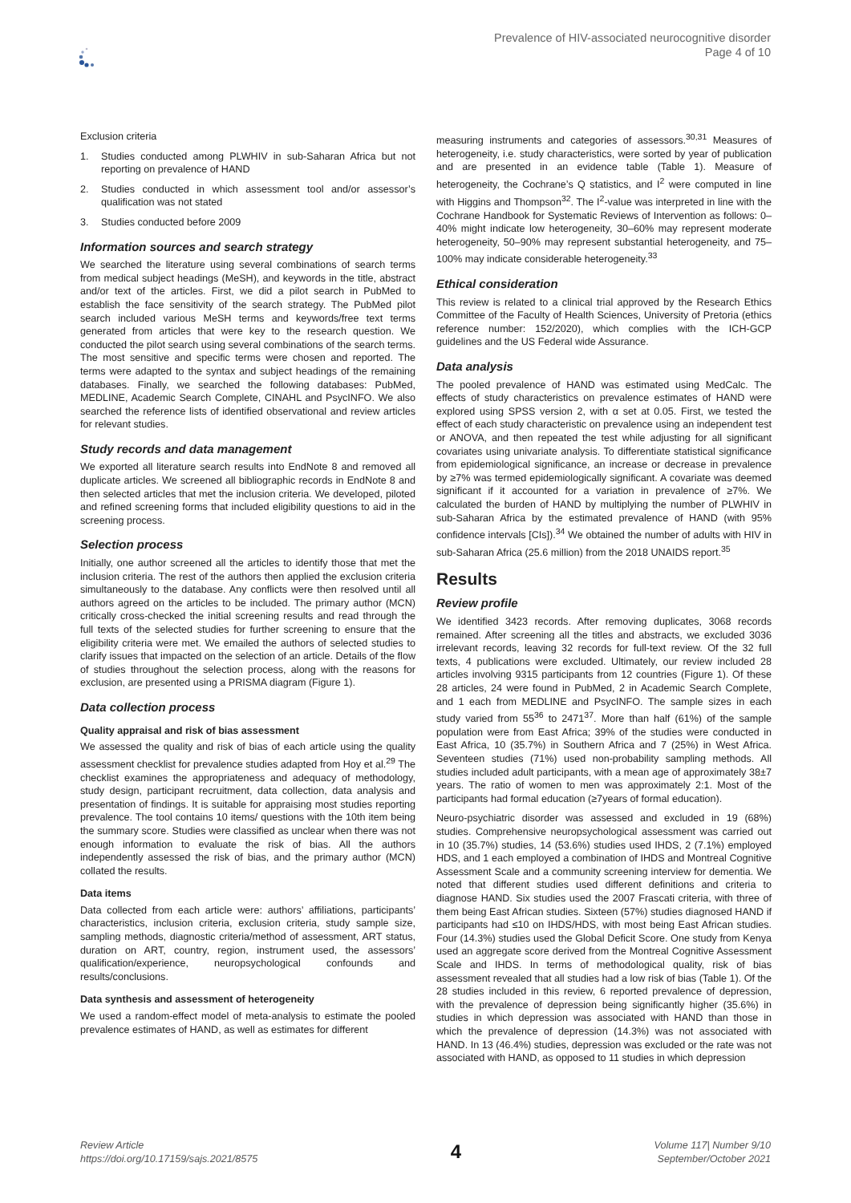Prevalence of HIV-associated neurocognitive disorder
Page 4 of 10
Exclusion criteria
1. Studies conducted among PLWHIV in sub-Saharan Africa but not reporting on prevalence of HAND
2. Studies conducted in which assessment tool and/or assessor’s qualification was not stated
3. Studies conducted before 2009
Information sources and search strategy
We searched the literature using several combinations of search terms from medical subject headings (MeSH), and keywords in the title, abstract and/or text of the articles. First, we did a pilot search in PubMed to establish the face sensitivity of the search strategy. The PubMed pilot search included various MeSH terms and keywords/free text terms generated from articles that were key to the research question. We conducted the pilot search using several combinations of the search terms. The most sensitive and specific terms were chosen and reported. The terms were adapted to the syntax and subject headings of the remaining databases. Finally, we searched the following databases: PubMed, MEDLINE, Academic Search Complete, CINAHL and PsycINFO. We also searched the reference lists of identified observational and review articles for relevant studies.
Study records and data management
We exported all literature search results into EndNote 8 and removed all duplicate articles. We screened all bibliographic records in EndNote 8 and then selected articles that met the inclusion criteria. We developed, piloted and refined screening forms that included eligibility questions to aid in the screening process.
Selection process
Initially, one author screened all the articles to identify those that met the inclusion criteria. The rest of the authors then applied the exclusion criteria simultaneously to the database. Any conflicts were then resolved until all authors agreed on the articles to be included. The primary author (MCN) critically cross-checked the initial screening results and read through the full texts of the selected studies for further screening to ensure that the eligibility criteria were met. We emailed the authors of selected studies to clarify issues that impacted on the selection of an article. Details of the flow of studies throughout the selection process, along with the reasons for exclusion, are presented using a PRISMA diagram (Figure 1).
Data collection process
Quality appraisal and risk of bias assessment
We assessed the quality and risk of bias of each article using the quality assessment checklist for prevalence studies adapted from Hoy et al.<sup>29</sup> The checklist examines the appropriateness and adequacy of methodology, study design, participant recruitment, data collection, data analysis and presentation of findings. It is suitable for appraising most studies reporting prevalence. The tool contains 10 items/ questions with the 10th item being the summary score. Studies were classified as unclear when there was not enough information to evaluate the risk of bias. All the authors independently assessed the risk of bias, and the primary author (MCN) collated the results.
Data items
Data collected from each article were: authors’ affiliations, participants’ characteristics, inclusion criteria, exclusion criteria, study sample size, sampling methods, diagnostic criteria/method of assessment, ART status, duration on ART, country, region, instrument used, the assessors’ qualification/experience, neuropsychological confounds and results/conclusions.
Data synthesis and assessment of heterogeneity
We used a random-effect model of meta-analysis to estimate the pooled prevalence estimates of HAND, as well as estimates for different
measuring instruments and categories of assessors.<sup>30,31</sup> Measures of heterogeneity, i.e. study characteristics, were sorted by year of publication and are presented in an evidence table (Table 1). Measure of heterogeneity, the Cochrane’s Q statistics, and I<sup>2</sup> were computed in line with Higgins and Thompson<sup>32</sup>. The I<sup>2</sup>-value was interpreted in line with the Cochrane Handbook for Systematic Reviews of Intervention as follows: 0–40% might indicate low heterogeneity, 30–60% may represent moderate heterogeneity, 50–90% may represent substantial heterogeneity, and 75–100% may indicate considerable heterogeneity.<sup>33</sup>
Ethical consideration
This review is related to a clinical trial approved by the Research Ethics Committee of the Faculty of Health Sciences, University of Pretoria (ethics reference number: 152/2020), which complies with the ICH-GCP guidelines and the US Federal wide Assurance.
Data analysis
The pooled prevalence of HAND was estimated using MedCalc. The effects of study characteristics on prevalence estimates of HAND were explored using SPSS version 2, with α set at 0.05. First, we tested the effect of each study characteristic on prevalence using an independent test or ANOVA, and then repeated the test while adjusting for all significant covariates using univariate analysis. To differentiate statistical significance from epidemiological significance, an increase or decrease in prevalence by ≥7% was termed epidemiologically significant. A covariate was deemed significant if it accounted for a variation in prevalence of ≥7%. We calculated the burden of HAND by multiplying the number of PLWHIV in sub-Saharan Africa by the estimated prevalence of HAND (with 95% confidence intervals [CIs]).<sup>34</sup> We obtained the number of adults with HIV in sub-Saharan Africa (25.6 million) from the 2018 UNAIDS report.<sup>35</sup>
Results
Review profile
We identified 3423 records. After removing duplicates, 3068 records remained. After screening all the titles and abstracts, we excluded 3036 irrelevant records, leaving 32 records for full-text review. Of the 32 full texts, 4 publications were excluded. Ultimately, our review included 28 articles involving 9315 participants from 12 countries (Figure 1). Of these 28 articles, 24 were found in PubMed, 2 in Academic Search Complete, and 1 each from MEDLINE and PsycINFO. The sample sizes in each study varied from 55<sup>36</sup> to 2471<sup>37</sup>. More than half (61%) of the sample population were from East Africa; 39% of the studies were conducted in East Africa, 10 (35.7%) in Southern Africa and 7 (25%) in West Africa. Seventeen studies (71%) used non-probability sampling methods. All studies included adult participants, with a mean age of approximately 38±7 years. The ratio of women to men was approximately 2:1. Most of the participants had formal education (≥7years of formal education).
Neuro-psychiatric disorder was assessed and excluded in 19 (68%) studies. Comprehensive neuropsychological assessment was carried out in 10 (35.7%) studies, 14 (53.6%) studies used IHDS, 2 (7.1%) employed HDS, and 1 each employed a combination of IHDS and Montreal Cognitive Assessment Scale and a community screening interview for dementia. We noted that different studies used different definitions and criteria to diagnose HAND. Six studies used the 2007 Frascati criteria, with three of them being East African studies. Sixteen (57%) studies diagnosed HAND if participants had ≤10 on IHDS/HDS, with most being East African studies. Four (14.3%) studies used the Global Deficit Score. One study from Kenya used an aggregate score derived from the Montreal Cognitive Assessment Scale and IHDS. In terms of methodological quality, risk of bias assessment revealed that all studies had a low risk of bias (Table 1). Of the 28 studies included in this review, 6 reported prevalence of depression, with the prevalence of depression being significantly higher (35.6%) in studies in which depression was associated with HAND than those in which the prevalence of depression (14.3%) was not associated with HAND. In 13 (46.4%) studies, depression was excluded or the rate was not associated with HAND, as opposed to 11 studies in which depression
Review Article
https://doi.org/10.17159/sajs.2021/8575
4
Volume 117| Number 9/10
September/October 2021